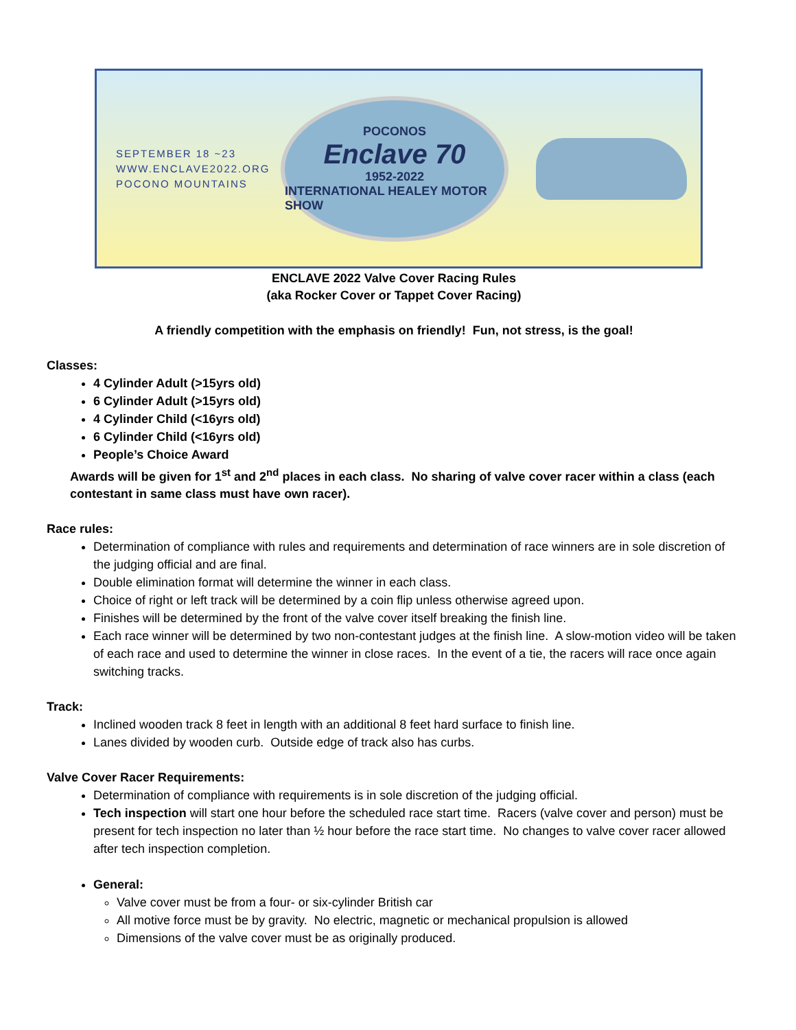SEPTEMBER 18 ~23
WWW.ENCLAVE2022.ORG
POCONO MOUNTAINS
POCONOS
Enclave 70
1952-2022
INTERNATIONAL HEALEY MOTOR SHOW
ENCLAVE 2022 Valve Cover Racing Rules
(aka Rocker Cover or Tappet Cover Racing)
A friendly competition with the emphasis on friendly! Fun, not stress, is the goal!
Classes:
4 Cylinder Adult (>15yrs old)
6 Cylinder Adult (>15yrs old)
4 Cylinder Child (<16yrs old)
6 Cylinder Child (<16yrs old)
People’s Choice Award
Awards will be given for 1<sup>st</sup> and 2<sup>nd</sup> places in each class. No sharing of valve cover racer within a class (each contestant in same class must have own racer).
Race rules:
Determination of compliance with rules and requirements and determination of race winners are in sole discretion of the judging official and are final.
Double elimination format will determine the winner in each class.
Choice of right or left track will be determined by a coin flip unless otherwise agreed upon.
Finishes will be determined by the front of the valve cover itself breaking the finish line.
Each race winner will be determined by two non-contestant judges at the finish line. A slow-motion video will be taken of each race and used to determine the winner in close races. In the event of a tie, the racers will race once again switching tracks.
Track:
Inclined wooden track 8 feet in length with an additional 8 feet hard surface to finish line.
Lanes divided by wooden curb. Outside edge of track also has curbs.
Valve Cover Racer Requirements:
Determination of compliance with requirements is in sole discretion of the judging official.
Tech inspection will start one hour before the scheduled race start time. Racers (valve cover and person) must be present for tech inspection no later than ½ hour before the race start time. No changes to valve cover racer allowed after tech inspection completion.
General:
Valve cover must be from a four- or six-cylinder British car
All motive force must be by gravity. No electric, magnetic or mechanical propulsion is allowed
Dimensions of the valve cover must be as originally produced.